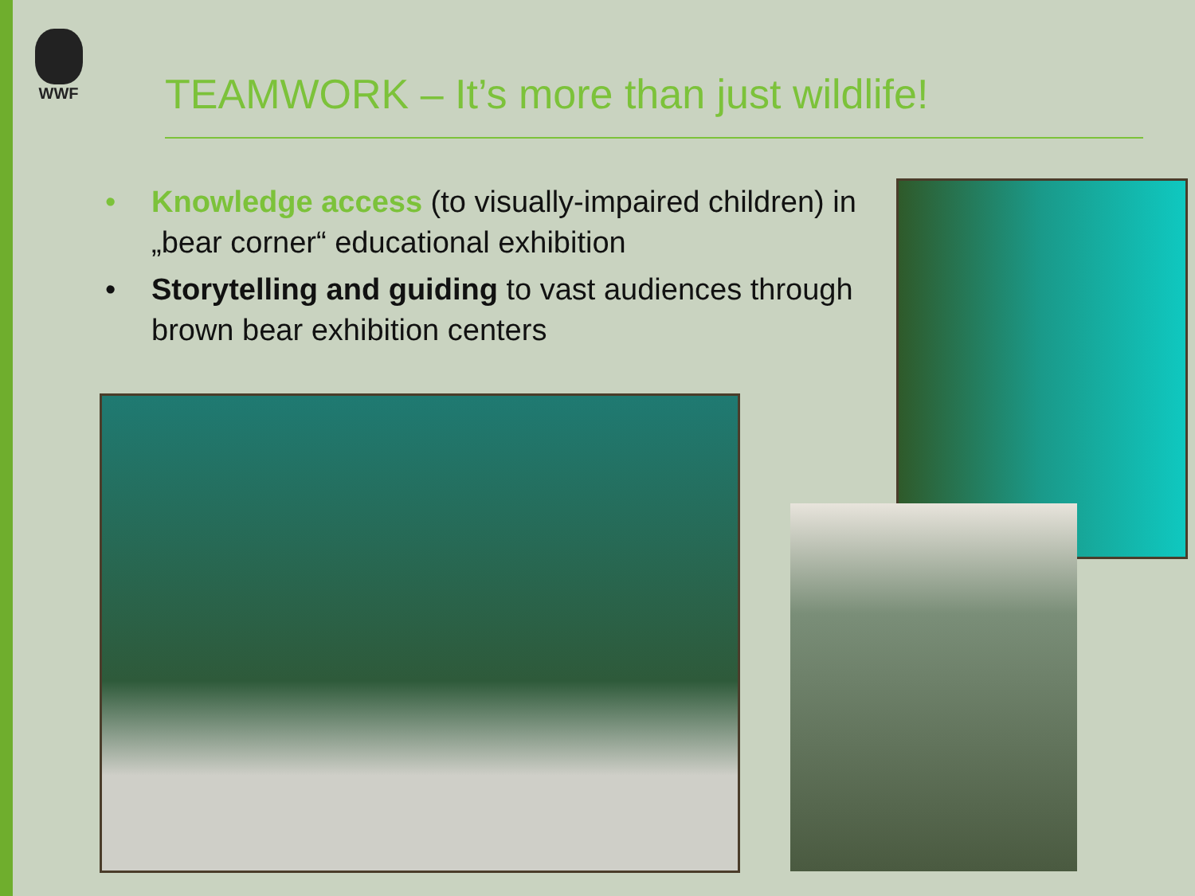WWF
TEAMWORK – It’s more than just wildlife!
• Knowledge access (to visually-impaired children) in „bear corner“ educational exhibition
• Storytelling and guiding to vast audiences through brown bear exhibition centers